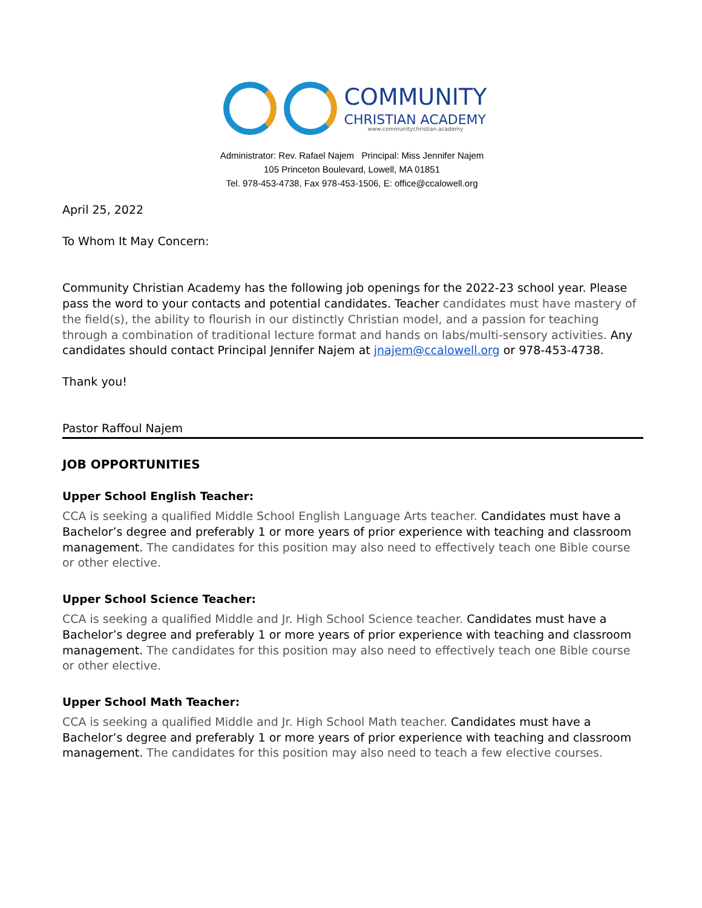COMMUNITY
CHRISTIAN ACADEMY
www.communitychristian.academy
Administrator: Rev. Rafael Najem Principal: Miss Jennifer Najem
105 Princeton Boulevard, Lowell, MA 01851
Tel. 978-453-4738, Fax 978-453-1506, E: office@ccalowell.org
April 25, 2022
To Whom It May Concern:
Community Christian Academy has the following job openings for the 2022-23 school year. Please pass the word to your contacts and potential candidates. Teacher candidates must have mastery of the field(s), the ability to flourish in our distinctly Christian model, and a passion for teaching through a combination of traditional lecture format and hands on labs/multi-sensory activities. Any candidates should contact Principal Jennifer Najem at jnajem@ccalowell.org or 978-453-4738.
Thank you!
Pastor Raffoul Najem
JOB OPPORTUNITIES
Upper School English Teacher:
CCA is seeking a qualified Middle School English Language Arts teacher. Candidates must have a Bachelor’s degree and preferably 1 or more years of prior experience with teaching and classroom management. The candidates for this position may also need to effectively teach one Bible course or other elective.
Upper School Science Teacher:
CCA is seeking a qualified Middle and Jr. High School Science teacher. Candidates must have a Bachelor’s degree and preferably 1 or more years of prior experience with teaching and classroom management. The candidates for this position may also need to effectively teach one Bible course or other elective.
Upper School Math Teacher:
CCA is seeking a qualified Middle and Jr. High School Math teacher. Candidates must have a Bachelor’s degree and preferably 1 or more years of prior experience with teaching and classroom management. The candidates for this position may also need to teach a few elective courses.